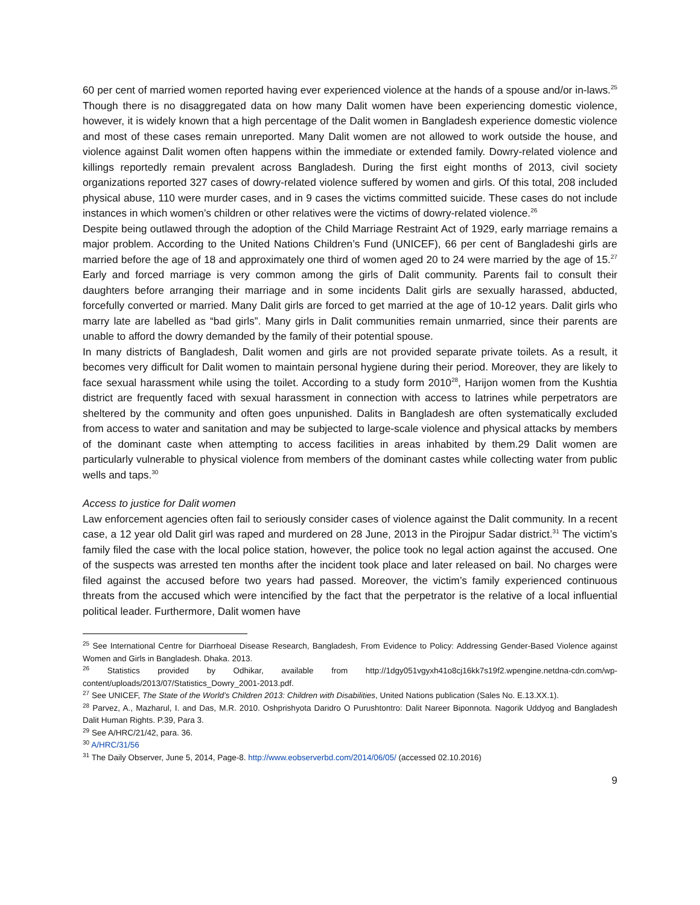60 per cent of married women reported having ever experienced violence at the hands of a spouse and/or in-laws.<sup>25</sup> Though there is no disaggregated data on how many Dalit women have been experiencing domestic violence, however, it is widely known that a high percentage of the Dalit women in Bangladesh experience domestic violence and most of these cases remain unreported. Many Dalit women are not allowed to work outside the house, and violence against Dalit women often happens within the immediate or extended family. Dowry-related violence and killings reportedly remain prevalent across Bangladesh. During the first eight months of 2013, civil society organizations reported 327 cases of dowry-related violence suffered by women and girls. Of this total, 208 included physical abuse, 110 were murder cases, and in 9 cases the victims committed suicide. These cases do not include instances in which women’s children or other relatives were the victims of dowry-related violence.<sup>26</sup>
Despite being outlawed through the adoption of the Child Marriage Restraint Act of 1929, early marriage remains a major problem. According to the United Nations Children’s Fund (UNICEF), 66 per cent of Bangladeshi girls are married before the age of 18 and approximately one third of women aged 20 to 24 were married by the age of 15.<sup>27</sup> Early and forced marriage is very common among the girls of Dalit community. Parents fail to consult their daughters before arranging their marriage and in some incidents Dalit girls are sexually harassed, abducted, forcefully converted or married. Many Dalit girls are forced to get married at the age of 10-12 years. Dalit girls who marry late are labelled as “bad girls”. Many girls in Dalit communities remain unmarried, since their parents are unable to afford the dowry demanded by the family of their potential spouse.
In many districts of Bangladesh, Dalit women and girls are not provided separate private toilets. As a result, it becomes very difficult for Dalit women to maintain personal hygiene during their period. Moreover, they are likely to face sexual harassment while using the toilet. According to a study form 2010<sup>28</sup>, Harijon women from the Kushtia district are frequently faced with sexual harassment in connection with access to latrines while perpetrators are sheltered by the community and often goes unpunished. Dalits in Bangladesh are often systematically excluded from access to water and sanitation and may be subjected to large-scale violence and physical attacks by members of the dominant caste when attempting to access facilities in areas inhabited by them.29 Dalit women are particularly vulnerable to physical violence from members of the dominant castes while collecting water from public wells and taps.<sup>30</sup>
Access to justice for Dalit women
Law enforcement agencies often fail to seriously consider cases of violence against the Dalit community. In a recent case, a 12 year old Dalit girl was raped and murdered on 28 June, 2013 in the Pirojpur Sadar district.<sup>31</sup> The victim’s family filed the case with the local police station, however, the police took no legal action against the accused. One of the suspects was arrested ten months after the incident took place and later released on bail. No charges were filed against the accused before two years had passed. Moreover, the victim’s family experienced continuous threats from the accused which were intencified by the fact that the perpetrator is the relative of a local influential political leader. Furthermore, Dalit women have
<sup>25</sup> See International Centre for Diarrhoeal Disease Research, Bangladesh, From Evidence to Policy: Addressing Gender-Based Violence against Women and Girls in Bangladesh. Dhaka. 2013.
<sup>26</sup> Statistics provided by Odhikar, available from http://1dgy051vgyxh41o8cj16kk7s19f2.wpengine.netdna-cdn.com/wp-content/uploads/2013/07/Statistics_Dowry_2001-2013.pdf.
<sup>27</sup> See UNICEF, The State of the World’s Children 2013: Children with Disabilities, United Nations publication (Sales No. E.13.XX.1).
<sup>28</sup> Parvez, A., Mazharul, I. and Das, M.R. 2010. Oshprishyota Daridro O Purushtontro: Dalit Nareer Biponnota. Nagorik Uddyog and Bangladesh Dalit Human Rights. P.39, Para 3.
<sup>29</sup> See A/HRC/21/42, para. 36.
<sup>30</sup> A/HRC/31/56
<sup>31</sup> The Daily Observer, June 5, 2014, Page-8. http://www.eobserverbd.com/2014/06/05/ (accessed 02.10.2016)
9